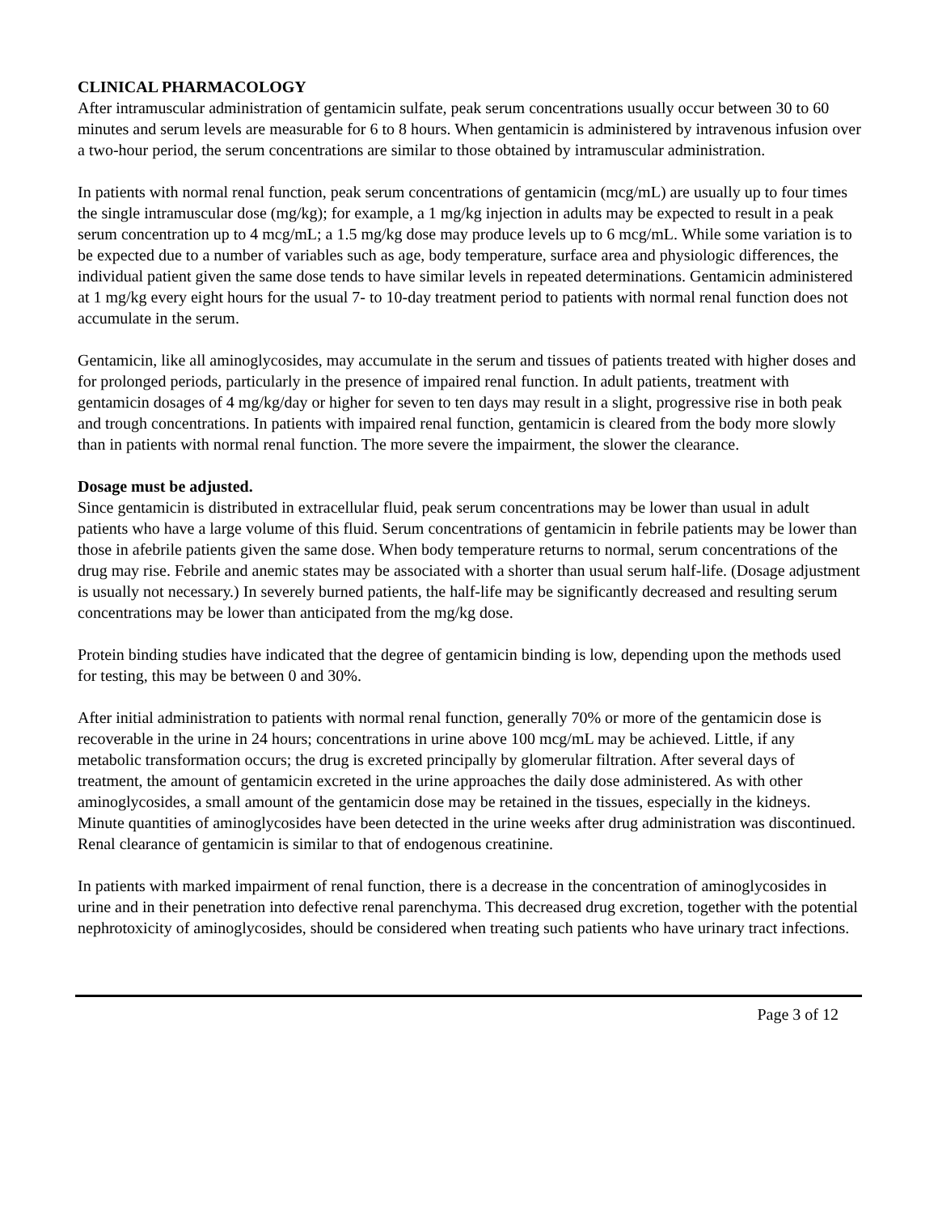CLINICAL PHARMACOLOGY
After intramuscular administration of gentamicin sulfate, peak serum concentrations usually occur between 30 to 60 minutes and serum levels are measurable for 6 to 8 hours. When gentamicin is administered by intravenous infusion over a two-hour period, the serum concentrations are similar to those obtained by intramuscular administration.
In patients with normal renal function, peak serum concentrations of gentamicin (mcg/mL) are usually up to four times the single intramuscular dose (mg/kg); for example, a 1 mg/kg injection in adults may be expected to result in a peak serum concentration up to 4 mcg/mL; a 1.5 mg/kg dose may produce levels up to 6 mcg/mL. While some variation is to be expected due to a number of variables such as age, body temperature, surface area and physiologic differences, the individual patient given the same dose tends to have similar levels in repeated determinations. Gentamicin administered at 1 mg/kg every eight hours for the usual 7- to 10-day treatment period to patients with normal renal function does not accumulate in the serum.
Gentamicin, like all aminoglycosides, may accumulate in the serum and tissues of patients treated with higher doses and for prolonged periods, particularly in the presence of impaired renal function. In adult patients, treatment with gentamicin dosages of 4 mg/kg/day or higher for seven to ten days may result in a slight, progressive rise in both peak and trough concentrations. In patients with impaired renal function, gentamicin is cleared from the body more slowly than in patients with normal renal function. The more severe the impairment, the slower the clearance.
Dosage must be adjusted.
Since gentamicin is distributed in extracellular fluid, peak serum concentrations may be lower than usual in adult patients who have a large volume of this fluid. Serum concentrations of gentamicin in febrile patients may be lower than those in afebrile patients given the same dose. When body temperature returns to normal, serum concentrations of the drug may rise. Febrile and anemic states may be associated with a shorter than usual serum half-life. (Dosage adjustment is usually not necessary.) In severely burned patients, the half-life may be significantly decreased and resulting serum concentrations may be lower than anticipated from the mg/kg dose.
Protein binding studies have indicated that the degree of gentamicin binding is low, depending upon the methods used for testing, this may be between 0 and 30%.
After initial administration to patients with normal renal function, generally 70% or more of the gentamicin dose is recoverable in the urine in 24 hours; concentrations in urine above 100 mcg/mL may be achieved. Little, if any metabolic transformation occurs; the drug is excreted principally by glomerular filtration. After several days of treatment, the amount of gentamicin excreted in the urine approaches the daily dose administered. As with other aminoglycosides, a small amount of the gentamicin dose may be retained in the tissues, especially in the kidneys. Minute quantities of aminoglycosides have been detected in the urine weeks after drug administration was discontinued. Renal clearance of gentamicin is similar to that of endogenous creatinine.
In patients with marked impairment of renal function, there is a decrease in the concentration of aminoglycosides in urine and in their penetration into defective renal parenchyma. This decreased drug excretion, together with the potential nephrotoxicity of aminoglycosides, should be considered when treating such patients who have urinary tract infections.
Page 3 of 12